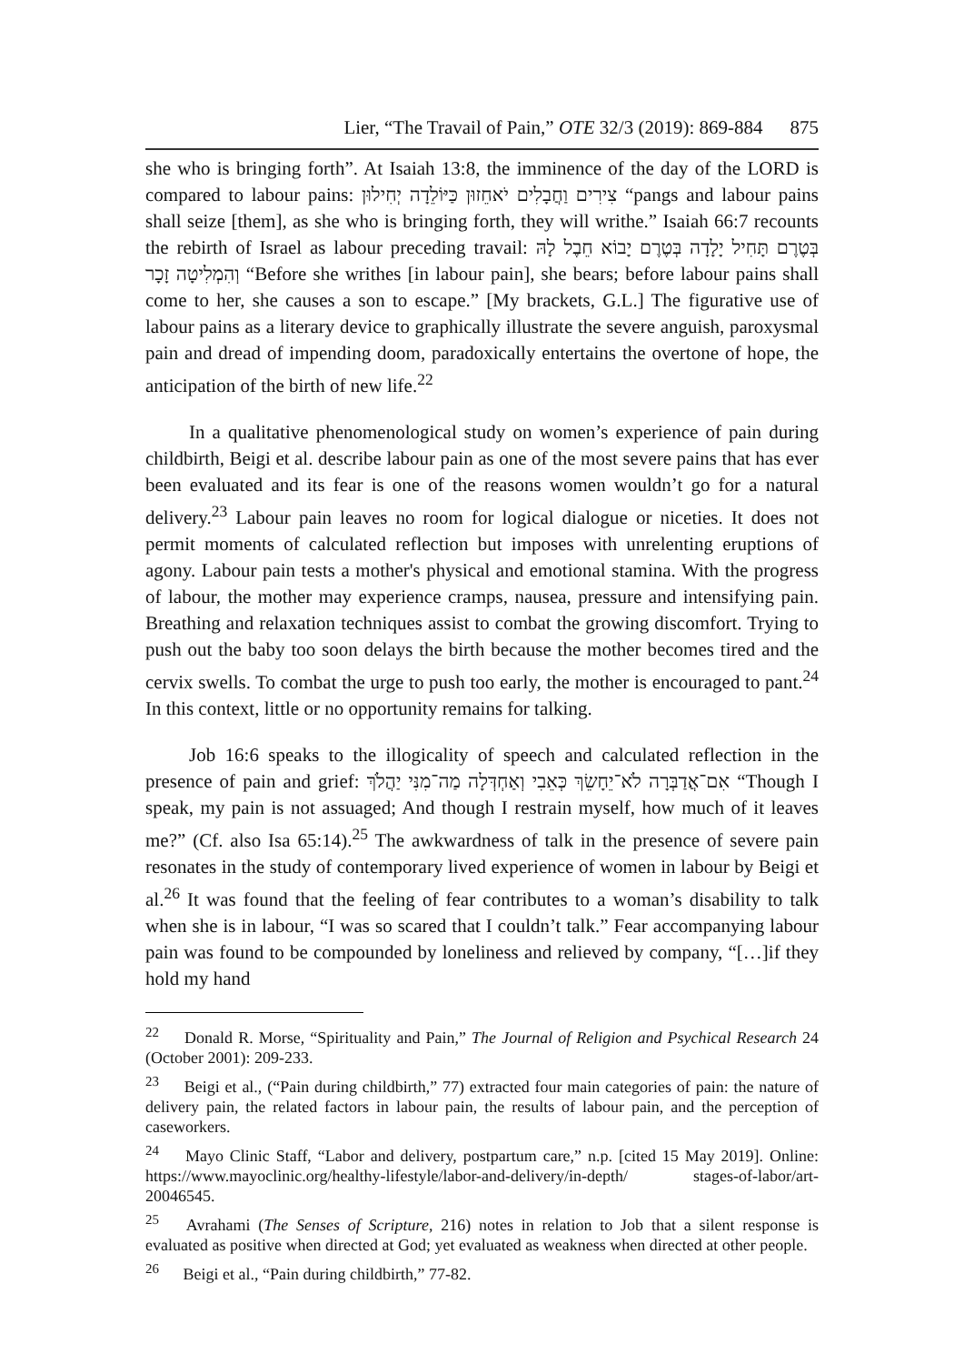Lier, “The Travail of Pain,” OTE 32/3 (2019): 869-884 875
she who is bringing forth”. At Isaiah 13:8, the imminence of the day of the LORD is compared to labour pains: צִירִים וַחֲבָלִים יֹאחֵזוּן כַּיּוֹלֵדָה יְחִילוּן “pangs and labour pains shall seize [them], as she who is bringing forth, they will writhe.” Isaiah 66:7 recounts the rebirth of Israel as labour preceding travail: בְּטֶרֶם תָּחִיל יָלָדָה בְּטֶרֶם יָבוֹא חֵבֶל לָהּ וְהִמְלִיטָה זָכָר “Before she writhes [in labour pain], she bears; before labour pains shall come to her, she causes a son to escape.” [My brackets, G.L.] The figurative use of labour pains as a literary device to graphically illustrate the severe anguish, paroxysmal pain and dread of impending doom, paradoxically entertains the overtone of hope, the anticipation of the birth of new life.<sup>22</sup>
In a qualitative phenomenological study on women’s experience of pain during childbirth, Beigi et al. describe labour pain as one of the most severe pains that has ever been evaluated and its fear is one of the reasons women wouldn’t go for a natural delivery.<sup>23</sup> Labour pain leaves no room for logical dialogue or niceties. It does not permit moments of calculated reflection but imposes with unrelenting eruptions of agony. Labour pain tests a mother's physical and emotional stamina. With the progress of labour, the mother may experience cramps, nausea, pressure and intensifying pain. Breathing and relaxation techniques assist to combat the growing discomfort. Trying to push out the baby too soon delays the birth because the mother becomes tired and the cervix swells. To combat the urge to push too early, the mother is encouraged to pant.<sup>24</sup> In this context, little or no opportunity remains for talking.
Job 16:6 speaks to the illogicality of speech and calculated reflection in the presence of pain and grief: אִם־אֲדַבְּרָה לֹא־יֵחָשֵׂךְ כְּאֵבִי וְאַחְדְּלָה מַה־מִנִּי יַהֲלֹךְ “Though I speak, my pain is not assuaged; And though I restrain myself, how much of it leaves me?” (Cf. also Isa 65:14).<sup>25</sup> The awkwardness of talk in the presence of severe pain resonates in the study of contemporary lived experience of women in labour by Beigi et al.<sup>26</sup> It was found that the feeling of fear contributes to a woman’s disability to talk when she is in labour, “I was so scared that I couldn’t talk.” Fear accompanying labour pain was found to be compounded by loneliness and relieved by company, “[…]if they hold my hand
<sup>22</sup> Donald R. Morse, “Spirituality and Pain,” The Journal of Religion and Psychical Research 24 (October 2001): 209-233.
<sup>23</sup> Beigi et al., (“Pain during childbirth,” 77) extracted four main categories of pain: the nature of delivery pain, the related factors in labour pain, the results of labour pain, and the perception of caseworkers.
<sup>24</sup> Mayo Clinic Staff, “Labor and delivery, postpartum care,” n.p. [cited 15 May 2019]. Online: https://www.mayoclinic.org/healthy-lifestyle/labor-and-delivery/in-depth/ stages-of-labor/art-20046545.
<sup>25</sup> Avrahami (The Senses of Scripture, 216) notes in relation to Job that a silent response is evaluated as positive when directed at God; yet evaluated as weakness when directed at other people.
<sup>26</sup> Beigi et al., “Pain during childbirth,” 77-82.